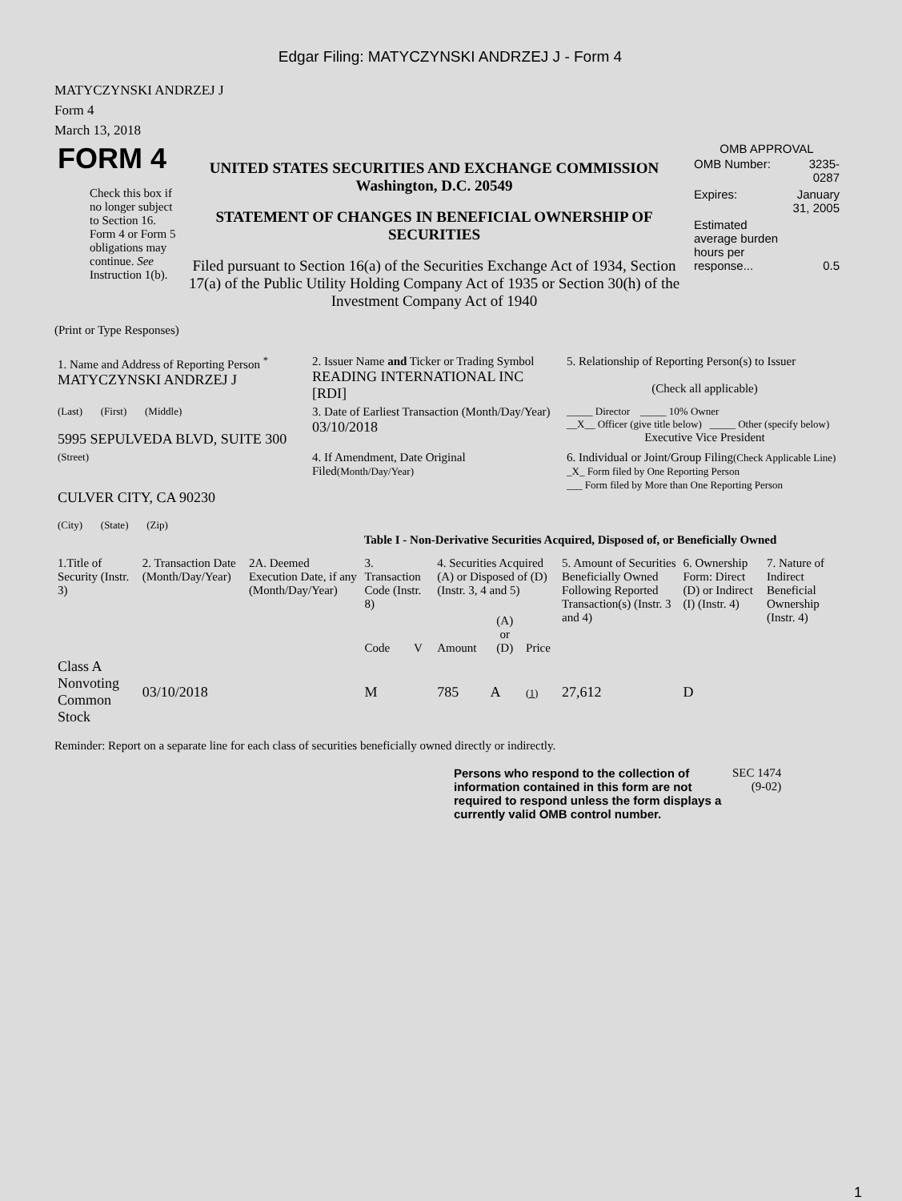Edgar Filing: MATYCZYNSKI ANDRZEJ J - Form 4
MATYCZYNSKI ANDRZEJ J
Form 4
March 13, 2018
| FORM 4 Check this box if no longer subject to Section 16. Form 4 or Form 5 obligations may continue. See Instruction 1(b). | UNITED STATES SECURITIES AND EXCHANGE COMMISSION Washington, D.C. 20549 STATEMENT OF CHANGES IN BENEFICIAL OWNERSHIP OF SECURITIES Filed pursuant to Section 16(a) of the Securities Exchange Act of 1934, Section 17(a) of the Public Utility Holding Company Act of 1935 or Section 30(h) of the Investment Company Act of 1940 | OMB APPROVAL / OMB Number: / 3235-0287 / / Expires: / January 31, 2005 / / Estimated average burden hours per response... / 0.5 / |
(Print or Type Responses)
| 1. Name and Address of Reporting Person <sup>*</sup> MATYCZYNSKI ANDRZEJ J | 2. Issuer Name and Ticker or Trading Symbol READING INTERNATIONAL INC [RDI] | 5. Relationship of Reporting Person(s) to Issuer (Check all applicable) |
| (Last) (First) (Middle) 5995 SEPULVEDA BLVD, SUITE 300 | 3. Date of Earliest Transaction (Month/Day/Year) 03/10/2018 | _____ Director _____ 10% Owner __X__ Officer (give title below) _____ Other (specify below) Executive Vice President |
| (Street) CULVER CITY, CA 90230 (City) (State) (Zip) | 4. If Amendment, Date Original Filed (Month/Day/Year) | 6. Individual or Joint/Group Filing (Check Applicable Line) _X_ Form filed by One Reporting Person ___ Form filed by More than One Reporting Person |
Table I - Non-Derivative Securities Acquired, Disposed of, or Beneficially Owned
| 1.Title of Security (Instr. 3) | 2. Transaction Date (Month/Day/Year) | 2A. Deemed Execution Date, if any (Month/Day/Year) | 3. Transaction Code (Instr. 8) | | 4. Securities Acquired (A) or Disposed of (D) (Instr. 3, 4 and 5) | | | 5. Amount of Securities Beneficially Owned Following Reported Transaction(s) (Instr. 3 and 4) | 6. Ownership Form: Direct (D) or Indirect (I) (Instr. 4) | 7. Nature of Indirect Beneficial Ownership (Instr. 4) |
| --- | --- | --- | --- | --- | --- | --- | --- | --- | --- | --- |
| | | | Code | V | Amount | (A) or (D) | Price | | | |
| Class A Nonvoting Common Stock | 03/10/2018 | | M | | 785 | A | (1) | 27,612 | D | |
Reminder: Report on a separate line for each class of securities beneficially owned directly or indirectly.
| Persons who respond to the collection of information contained in this form are not required to respond unless the form displays a currently valid OMB control number. | SEC 1474 (9-02) |
1